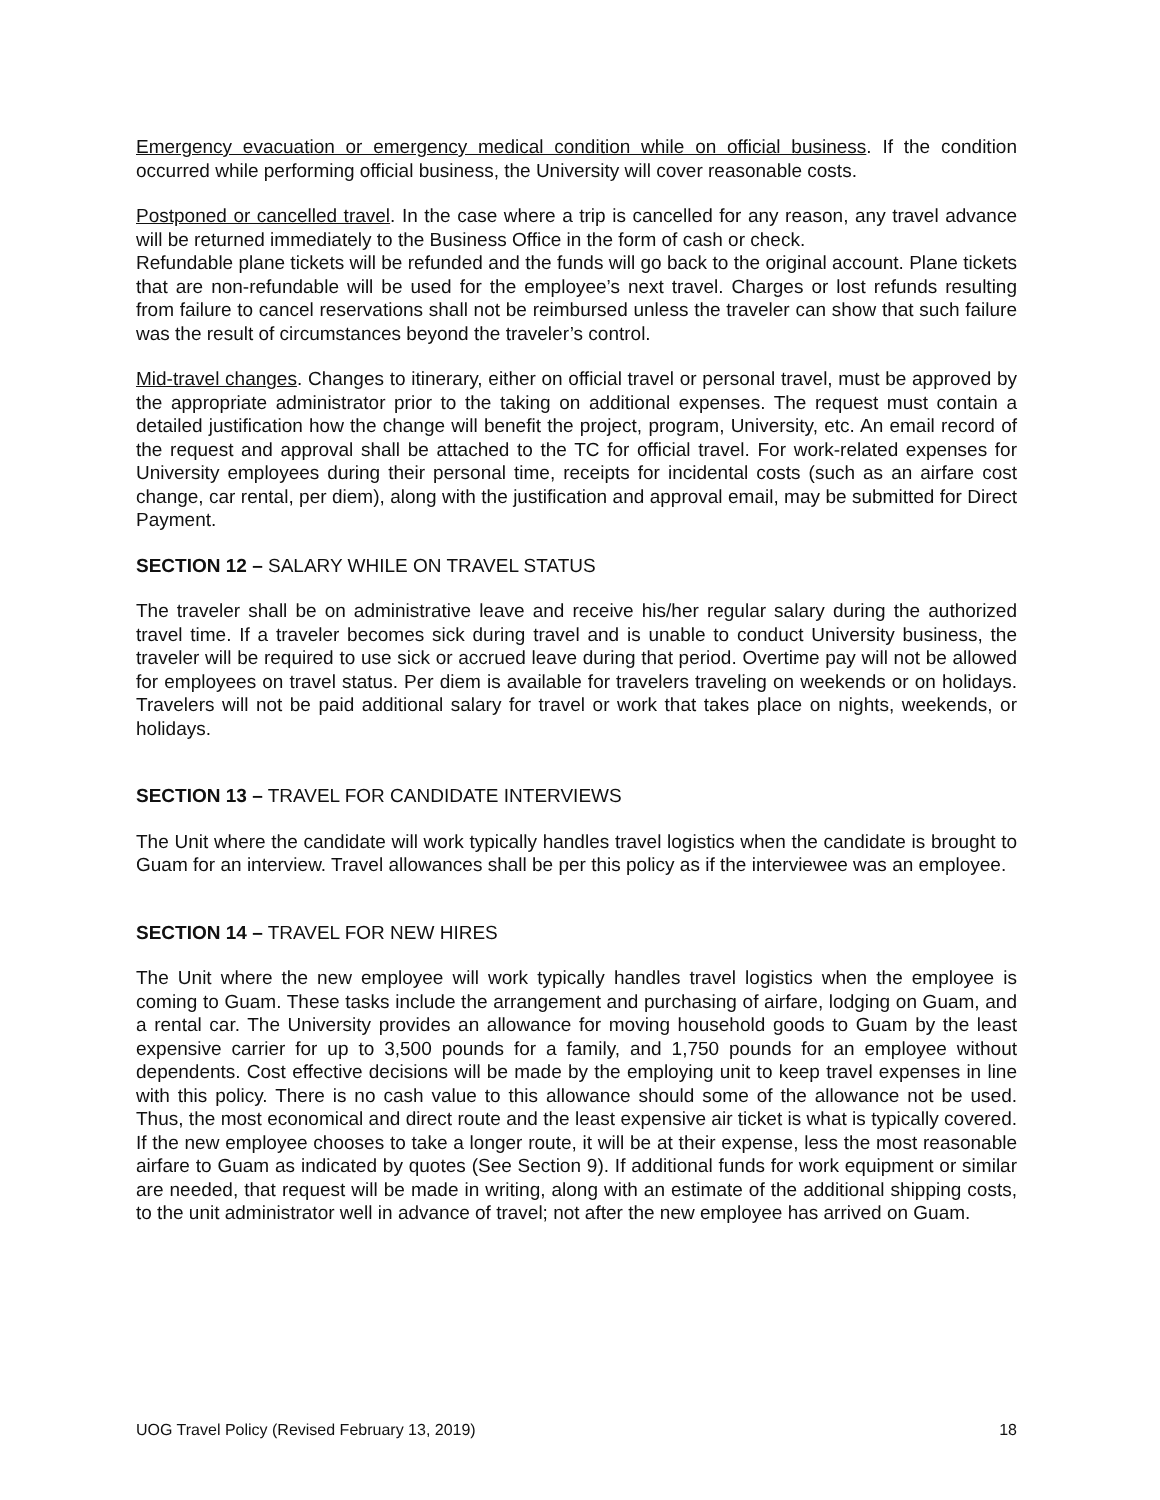Emergency evacuation or emergency medical condition while on official business. If the condition occurred while performing official business, the University will cover reasonable costs.
Postponed or cancelled travel. In the case where a trip is cancelled for any reason, any travel advance will be returned immediately to the Business Office in the form of cash or check.
Refundable plane tickets will be refunded and the funds will go back to the original account. Plane tickets that are non-refundable will be used for the employee’s next travel. Charges or lost refunds resulting from failure to cancel reservations shall not be reimbursed unless the traveler can show that such failure was the result of circumstances beyond the traveler’s control.
Mid-travel changes. Changes to itinerary, either on official travel or personal travel, must be approved by the appropriate administrator prior to the taking on additional expenses. The request must contain a detailed justification how the change will benefit the project, program, University, etc. An email record of the request and approval shall be attached to the TC for official travel. For work-related expenses for University employees during their personal time, receipts for incidental costs (such as an airfare cost change, car rental, per diem), along with the justification and approval email, may be submitted for Direct Payment.
SECTION 12 – SALARY WHILE ON TRAVEL STATUS
The traveler shall be on administrative leave and receive his/her regular salary during the authorized travel time. If a traveler becomes sick during travel and is unable to conduct University business, the traveler will be required to use sick or accrued leave during that period. Overtime pay will not be allowed for employees on travel status. Per diem is available for travelers traveling on weekends or on holidays. Travelers will not be paid additional salary for travel or work that takes place on nights, weekends, or holidays.
SECTION 13 – TRAVEL FOR CANDIDATE INTERVIEWS
The Unit where the candidate will work typically handles travel logistics when the candidate is brought to Guam for an interview. Travel allowances shall be per this policy as if the interviewee was an employee.
SECTION 14 – TRAVEL FOR NEW HIRES
The Unit where the new employee will work typically handles travel logistics when the employee is coming to Guam. These tasks include the arrangement and purchasing of airfare, lodging on Guam, and a rental car. The University provides an allowance for moving household goods to Guam by the least expensive carrier for up to 3,500 pounds for a family, and 1,750 pounds for an employee without dependents. Cost effective decisions will be made by the employing unit to keep travel expenses in line with this policy. There is no cash value to this allowance should some of the allowance not be used. Thus, the most economical and direct route and the least expensive air ticket is what is typically covered. If the new employee chooses to take a longer route, it will be at their expense, less the most reasonable airfare to Guam as indicated by quotes (See Section 9). If additional funds for work equipment or similar are needed, that request will be made in writing, along with an estimate of the additional shipping costs, to the unit administrator well in advance of travel; not after the new employee has arrived on Guam.
UOG Travel Policy (Revised February 13, 2019) 18